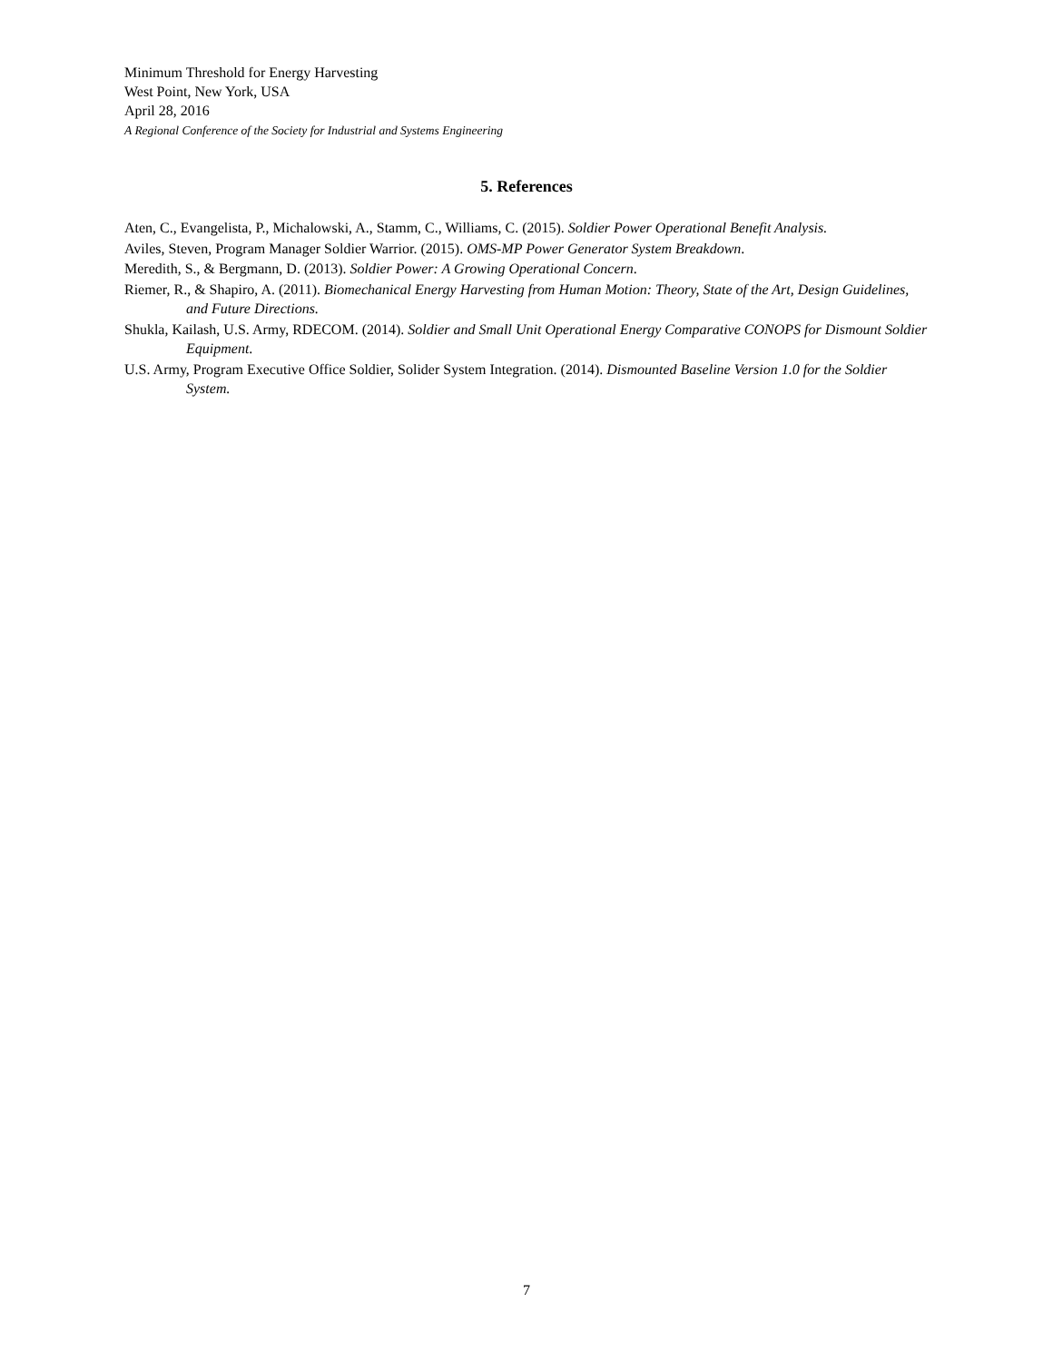Minimum Threshold for Energy Harvesting
West Point, New York, USA
April 28, 2016
A Regional Conference of the Society for Industrial and Systems Engineering
5. References
Aten, C., Evangelista, P., Michalowski, A., Stamm, C., Williams, C. (2015). Soldier Power Operational Benefit Analysis.
Aviles, Steven, Program Manager Soldier Warrior. (2015). OMS-MP Power Generator System Breakdown.
Meredith, S., & Bergmann, D. (2013). Soldier Power: A Growing Operational Concern.
Riemer, R., & Shapiro, A. (2011). Biomechanical Energy Harvesting from Human Motion: Theory, State of the Art, Design Guidelines, and Future Directions.
Shukla, Kailash, U.S. Army, RDECOM. (2014). Soldier and Small Unit Operational Energy Comparative CONOPS for Dismount Soldier Equipment.
U.S. Army, Program Executive Office Soldier, Solider System Integration. (2014). Dismounted Baseline Version 1.0 for the Soldier System.
7